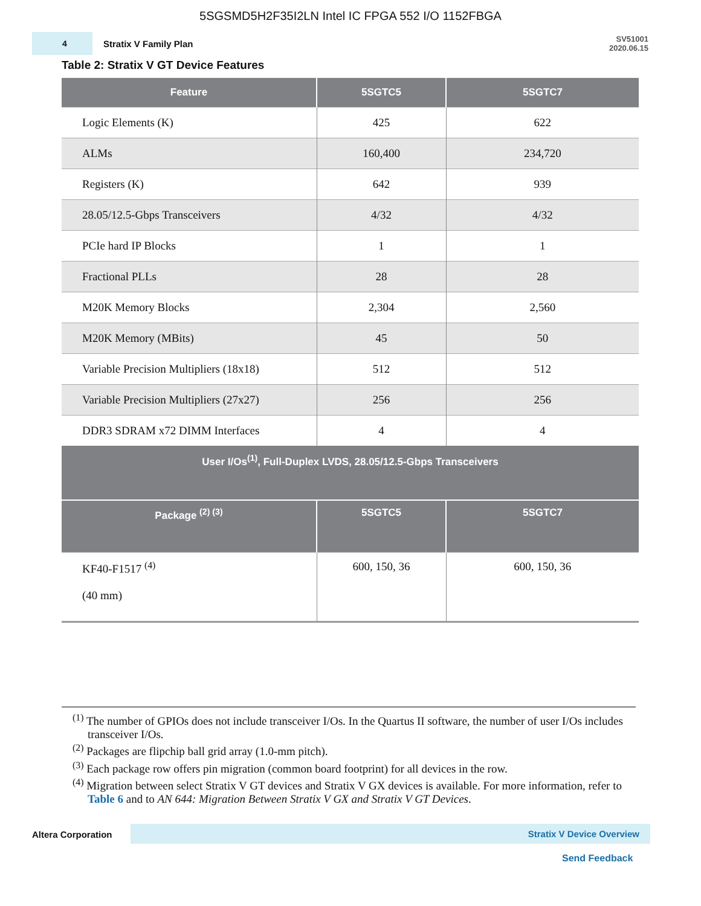5SGSMD5H2F35I2LN Intel IC FPGA 552 I/O 1152FBGA
4
Stratix V Family Plan
SV51001
2020.06.15
Table 2: Stratix V GT Device Features
| Feature | 5SGTC5 | 5SGTC7 |
| --- | --- | --- |
| Logic Elements (K) | 425 | 622 |
| ALMs | 160,400 | 234,720 |
| Registers (K) | 642 | 939 |
| 28.05/12.5-Gbps Transceivers | 4/32 | 4/32 |
| PCIe hard IP Blocks | 1 | 1 |
| Fractional PLLs | 28 | 28 |
| M20K Memory Blocks | 2,304 | 2,560 |
| M20K Memory (MBits) | 45 | 50 |
| Variable Precision Multipliers (18x18) | 512 | 512 |
| Variable Precision Multipliers (27x27) | 256 | 256 |
| DDR3 SDRAM x72 DIMM Interfaces | 4 | 4 |
| User I/Os<sup>(1)</sup>, Full-Duplex LVDS, 28.05/12.5-Gbps Transceivers | | |
| Package <sup>(2) (3)</sup> | 5SGTC5 | 5SGTC7 |
| KF40-F1517 <sup>(4)</sup> (40 mm) | 600, 150, 36 | 600, 150, 36 |
<sup>(1)</sup> The number of GPIOs does not include transceiver I/Os. In the Quartus II software, the number of user I/Os includes transceiver I/Os.
<sup>(2)</sup> Packages are flipchip ball grid array (1.0-mm pitch).
<sup>(3)</sup> Each package row offers pin migration (common board footprint) for all devices in the row.
<sup>(4)</sup> Migration between select Stratix V GT devices and Stratix V GX devices is available. For more information, refer to Table 6 and to AN 644: Migration Between Stratix V GX and Stratix V GT Devices.
Altera Corporation Stratix V Device Overview
Send Feedback